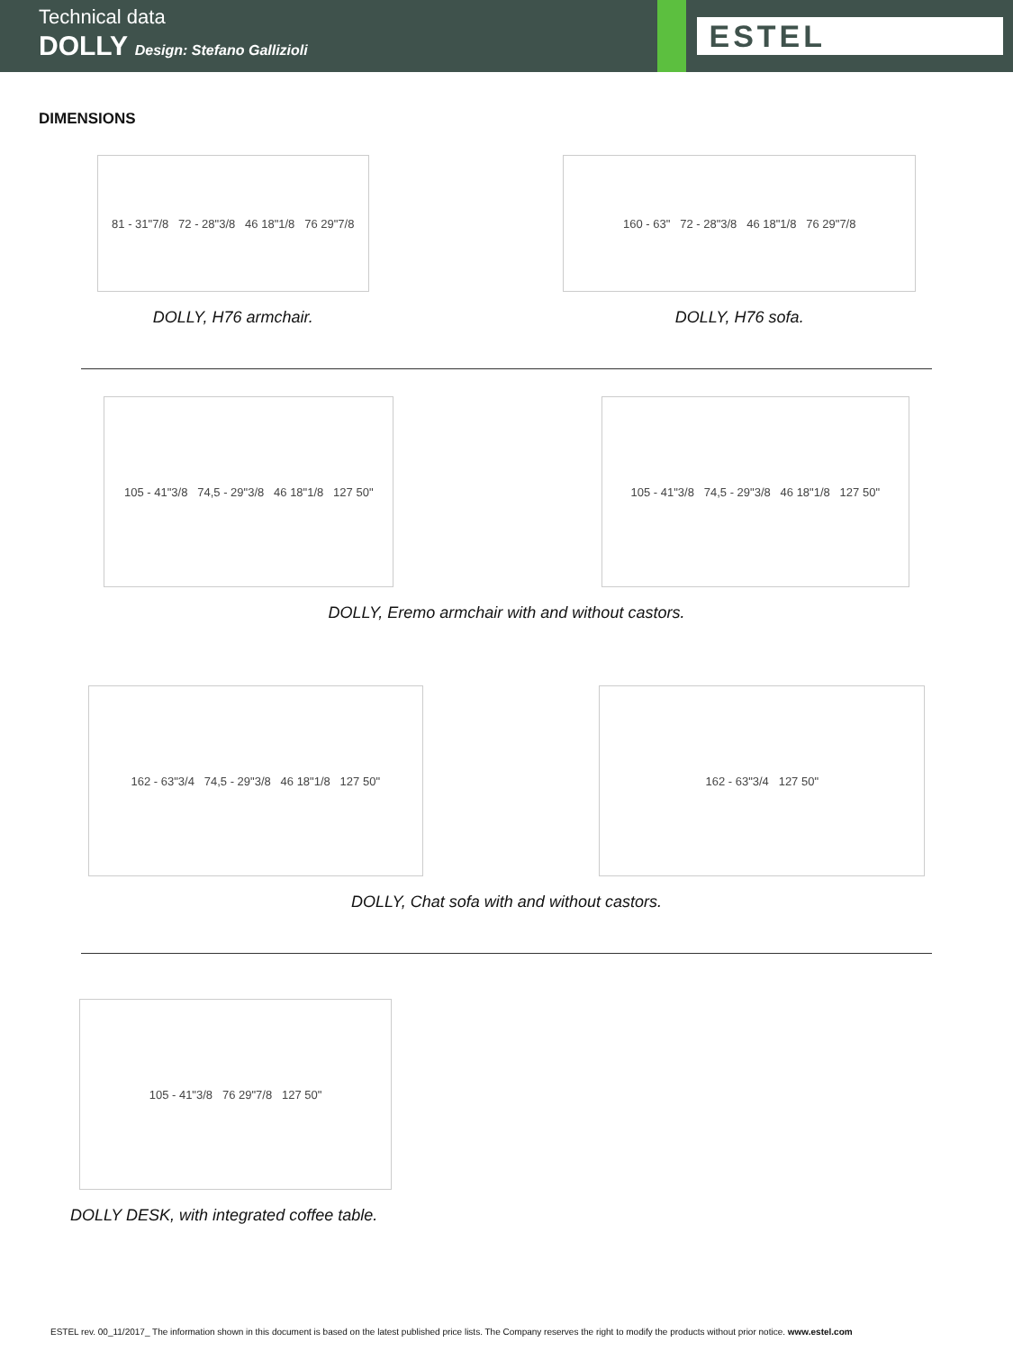Technical data
DOLLY Design: Stefano Gallizioli
ESTEL
DIMENSIONS
81 - 31"7/8 72 - 28"3/8 46 18"1/8 76 29"7/8
DOLLY, H76 armchair.
160 - 63" 72 - 28"3/8 46 18"1/8 76 29"7/8
DOLLY, H76 sofa.
105 - 41"3/8 74,5 - 29"3/8 46 18"1/8 127 50"
105 - 41"3/8 74,5 - 29"3/8 46 18"1/8 127 50"
DOLLY, Eremo armchair with and without castors.
162 - 63"3/4 74,5 - 29"3/8 46 18"1/8 127 50"
162 - 63"3/4 127 50"
DOLLY, Chat sofa with and without castors.
105 - 41"3/8 76 29"7/8 127 50"
DOLLY DESK, with integrated coffee table.
ESTEL rev. 00_11/2017_ The information shown in this document is based on the latest published price lists. The Company reserves the right to modify the products without prior notice. www.estel.com